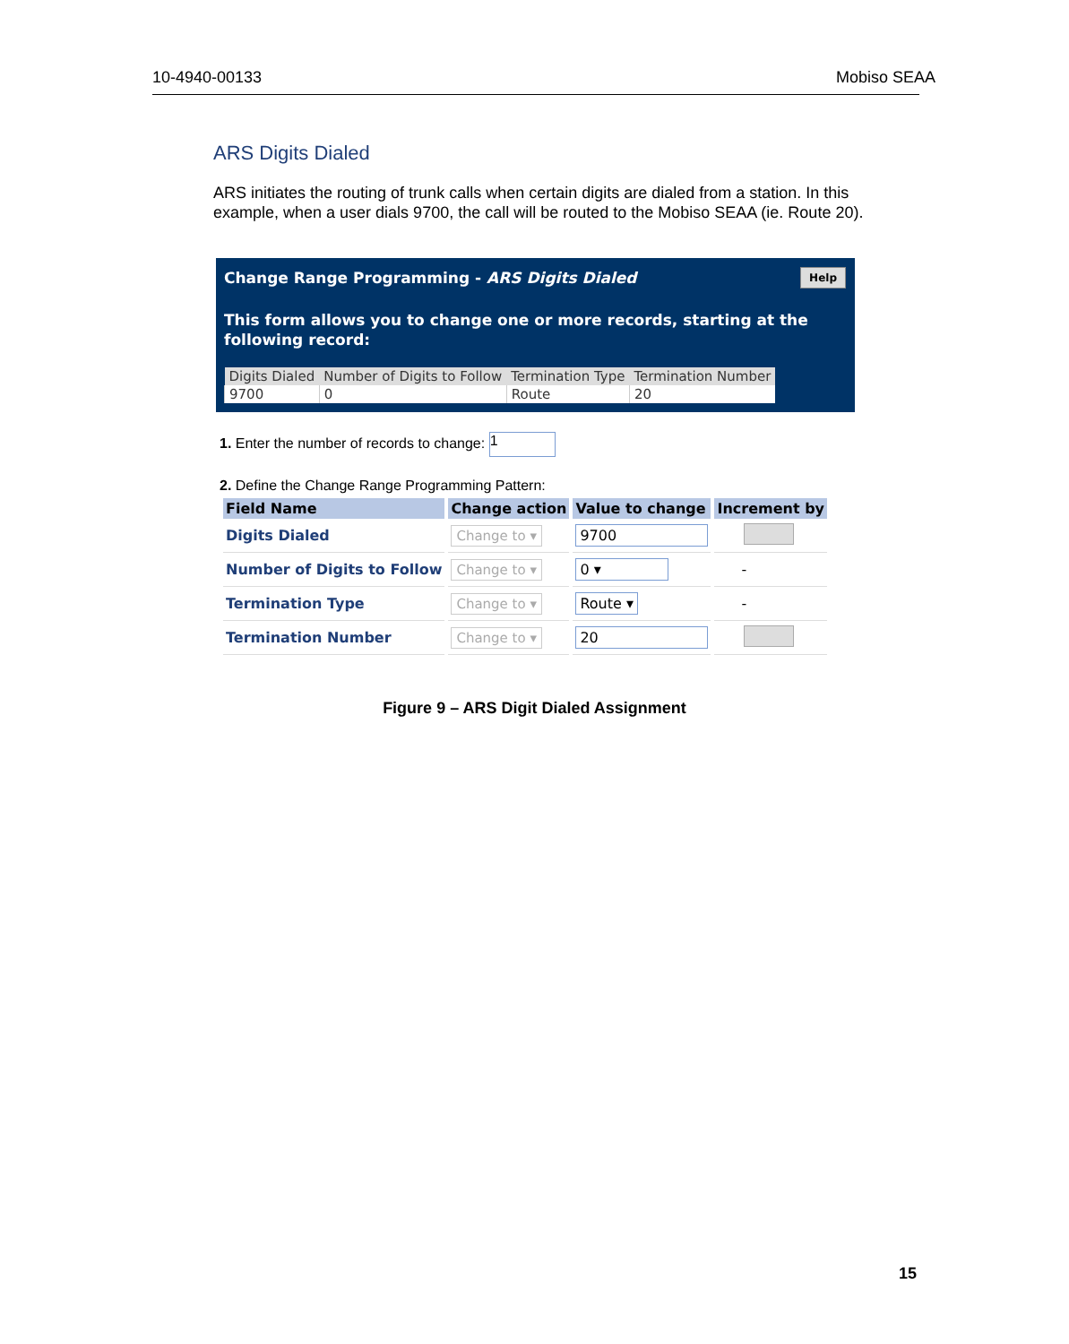10-4940-00133 Mobiso SEAA
ARS Digits Dialed
ARS initiates the routing of trunk calls when certain digits are dialed from a station. In this example, when a user dials 9700, the call will be routed to the Mobiso SEAA (ie. Route 20).
Change Range Programming - ARS Digits Dialed
Help
This form allows you to change one or more records, starting at the following record:
| Digits Dialed | Number of Digits to Follow | Termination Type | Termination Number |
| --- | --- | --- | --- |
| 9700 | 0 | Route | 20 |
1. Enter the number of records to change: 1
2. Define the Change Range Programming Pattern:
| Field Name | Change action | Value to change | Increment by |
| --- | --- | --- | --- |
| Digits Dialed | Change to ▾ | 9700 | |
| Number of Digits to Follow | Change to ▾ | 0 ▾ | - |
| Termination Type | Change to ▾ | Route ▾ | - |
| Termination Number | Change to ▾ | 20 | |
Figure 9 – ARS Digit Dialed Assignment
15